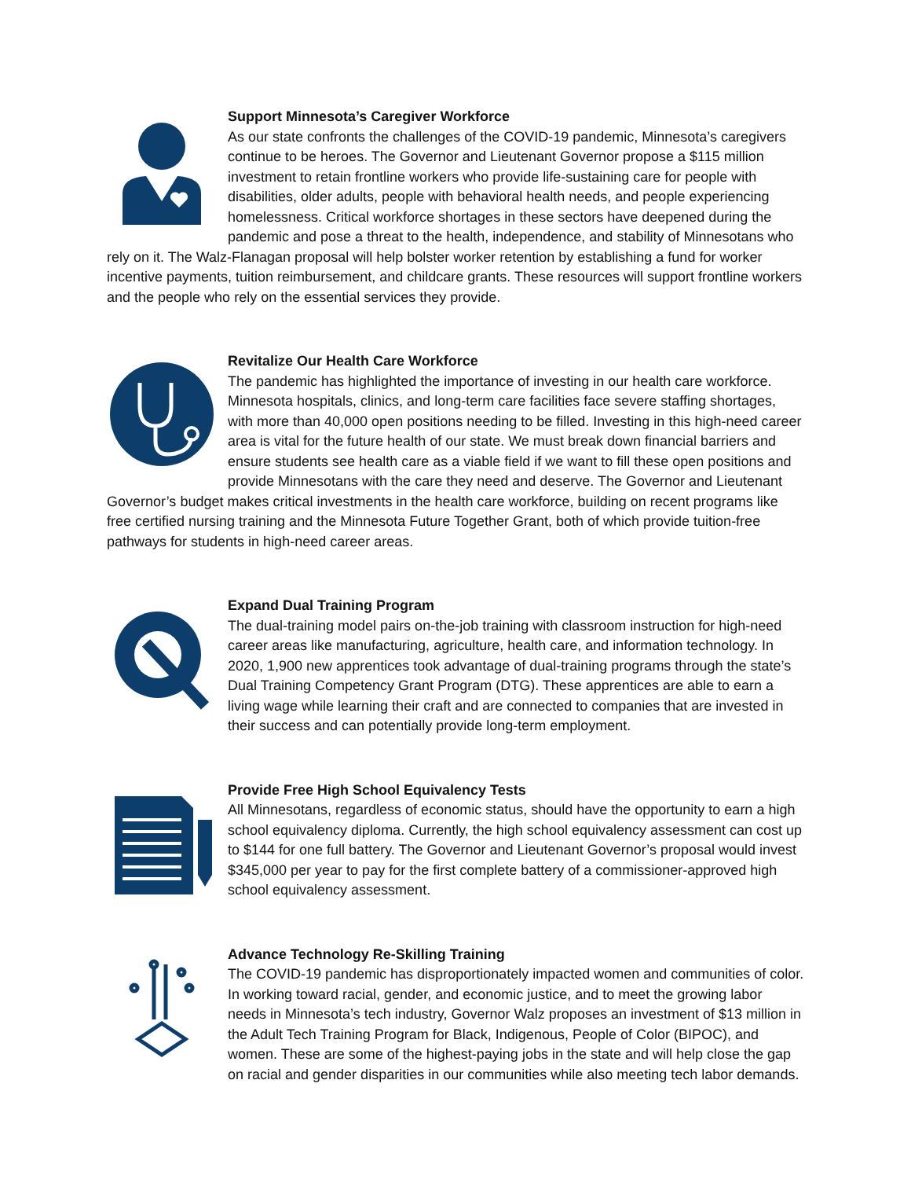Support Minnesota’s Caregiver Workforce
As our state confronts the challenges of the COVID-19 pandemic, Minnesota’s caregivers continue to be heroes. The Governor and Lieutenant Governor propose a $115 million investment to retain frontline workers who provide life-sustaining care for people with disabilities, older adults, people with behavioral health needs, and people experiencing homelessness. Critical workforce shortages in these sectors have deepened during the pandemic and pose a threat to the health, independence, and stability of Minnesotans who rely on it. The Walz-Flanagan proposal will help bolster worker retention by establishing a fund for worker incentive payments, tuition reimbursement, and childcare grants. These resources will support frontline workers and the people who rely on the essential services they provide.
Revitalize Our Health Care Workforce
The pandemic has highlighted the importance of investing in our health care workforce. Minnesota hospitals, clinics, and long-term care facilities face severe staffing shortages, with more than 40,000 open positions needing to be filled. Investing in this high-need career area is vital for the future health of our state. We must break down financial barriers and ensure students see health care as a viable field if we want to fill these open positions and provide Minnesotans with the care they need and deserve. The Governor and Lieutenant Governor’s budget makes critical investments in the health care workforce, building on recent programs like free certified nursing training and the Minnesota Future Together Grant, both of which provide tuition-free pathways for students in high-need career areas.
Expand Dual Training Program
The dual-training model pairs on-the-job training with classroom instruction for high-need career areas like manufacturing, agriculture, health care, and information technology. In 2020, 1,900 new apprentices took advantage of dual-training programs through the state’s Dual Training Competency Grant Program (DTG). These apprentices are able to earn a living wage while learning their craft and are connected to companies that are invested in their success and can potentially provide long-term employment.
Provide Free High School Equivalency Tests
All Minnesotans, regardless of economic status, should have the opportunity to earn a high school equivalency diploma. Currently, the high school equivalency assessment can cost up to $144 for one full battery. The Governor and Lieutenant Governor’s proposal would invest $345,000 per year to pay for the first complete battery of a commissioner-approved high school equivalency assessment.
Advance Technology Re-Skilling Training
The COVID-19 pandemic has disproportionately impacted women and communities of color. In working toward racial, gender, and economic justice, and to meet the growing labor needs in Minnesota’s tech industry, Governor Walz proposes an investment of $13 million in the Adult Tech Training Program for Black, Indigenous, People of Color (BIPOC), and women. These are some of the highest-paying jobs in the state and will help close the gap on racial and gender disparities in our communities while also meeting tech labor demands.